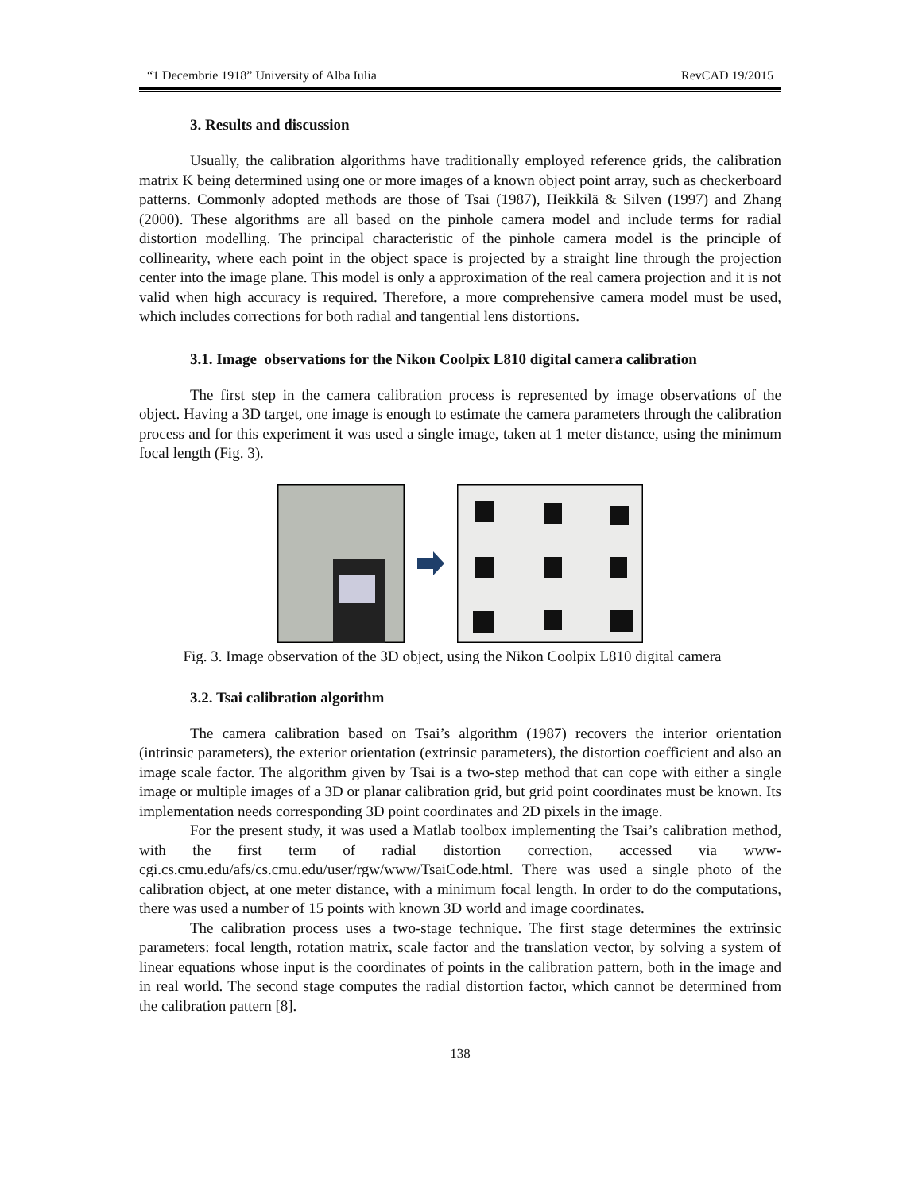“1 Decembrie 1918” University of Alba Iulia RevCAD 19/2015
3. Results and discussion
Usually, the calibration algorithms have traditionally employed reference grids, the calibration matrix K being determined using one or more images of a known object point array, such as checkerboard patterns. Commonly adopted methods are those of Tsai (1987), Heikkilä & Silven (1997) and Zhang (2000). These algorithms are all based on the pinhole camera model and include terms for radial distortion modelling. The principal characteristic of the pinhole camera model is the principle of collinearity, where each point in the object space is projected by a straight line through the projection center into the image plane. This model is only a approximation of the real camera projection and it is not valid when high accuracy is required. Therefore, a more comprehensive camera model must be used, which includes corrections for both radial and tangential lens distortions.
3.1. Image observations for the Nikon Coolpix L810 digital camera calibration
The first step in the camera calibration process is represented by image observations of the object. Having a 3D target, one image is enough to estimate the camera parameters through the calibration process and for this experiment it was used a single image, taken at 1 meter distance, using the minimum focal length (Fig. 3).
Fig. 3. Image observation of the 3D object, using the Nikon Coolpix L810 digital camera
3.2. Tsai calibration algorithm
The camera calibration based on Tsai’s algorithm (1987) recovers the interior orientation (intrinsic parameters), the exterior orientation (extrinsic parameters), the distortion coefficient and also an image scale factor. The algorithm given by Tsai is a two-step method that can cope with either a single image or multiple images of a 3D or planar calibration grid, but grid point coordinates must be known. Its implementation needs corresponding 3D point coordinates and 2D pixels in the image.
For the present study, it was used a Matlab toolbox implementing the Tsai’s calibration method, with the first term of radial distortion correction, accessed via www-cgi.cs.cmu.edu/afs/cs.cmu.edu/user/rgw/www/TsaiCode.html. There was used a single photo of the calibration object, at one meter distance, with a minimum focal length. In order to do the computations, there was used a number of 15 points with known 3D world and image coordinates.
The calibration process uses a two-stage technique. The first stage determines the extrinsic parameters: focal length, rotation matrix, scale factor and the translation vector, by solving a system of linear equations whose input is the coordinates of points in the calibration pattern, both in the image and in real world. The second stage computes the radial distortion factor, which cannot be determined from the calibration pattern [8].
138